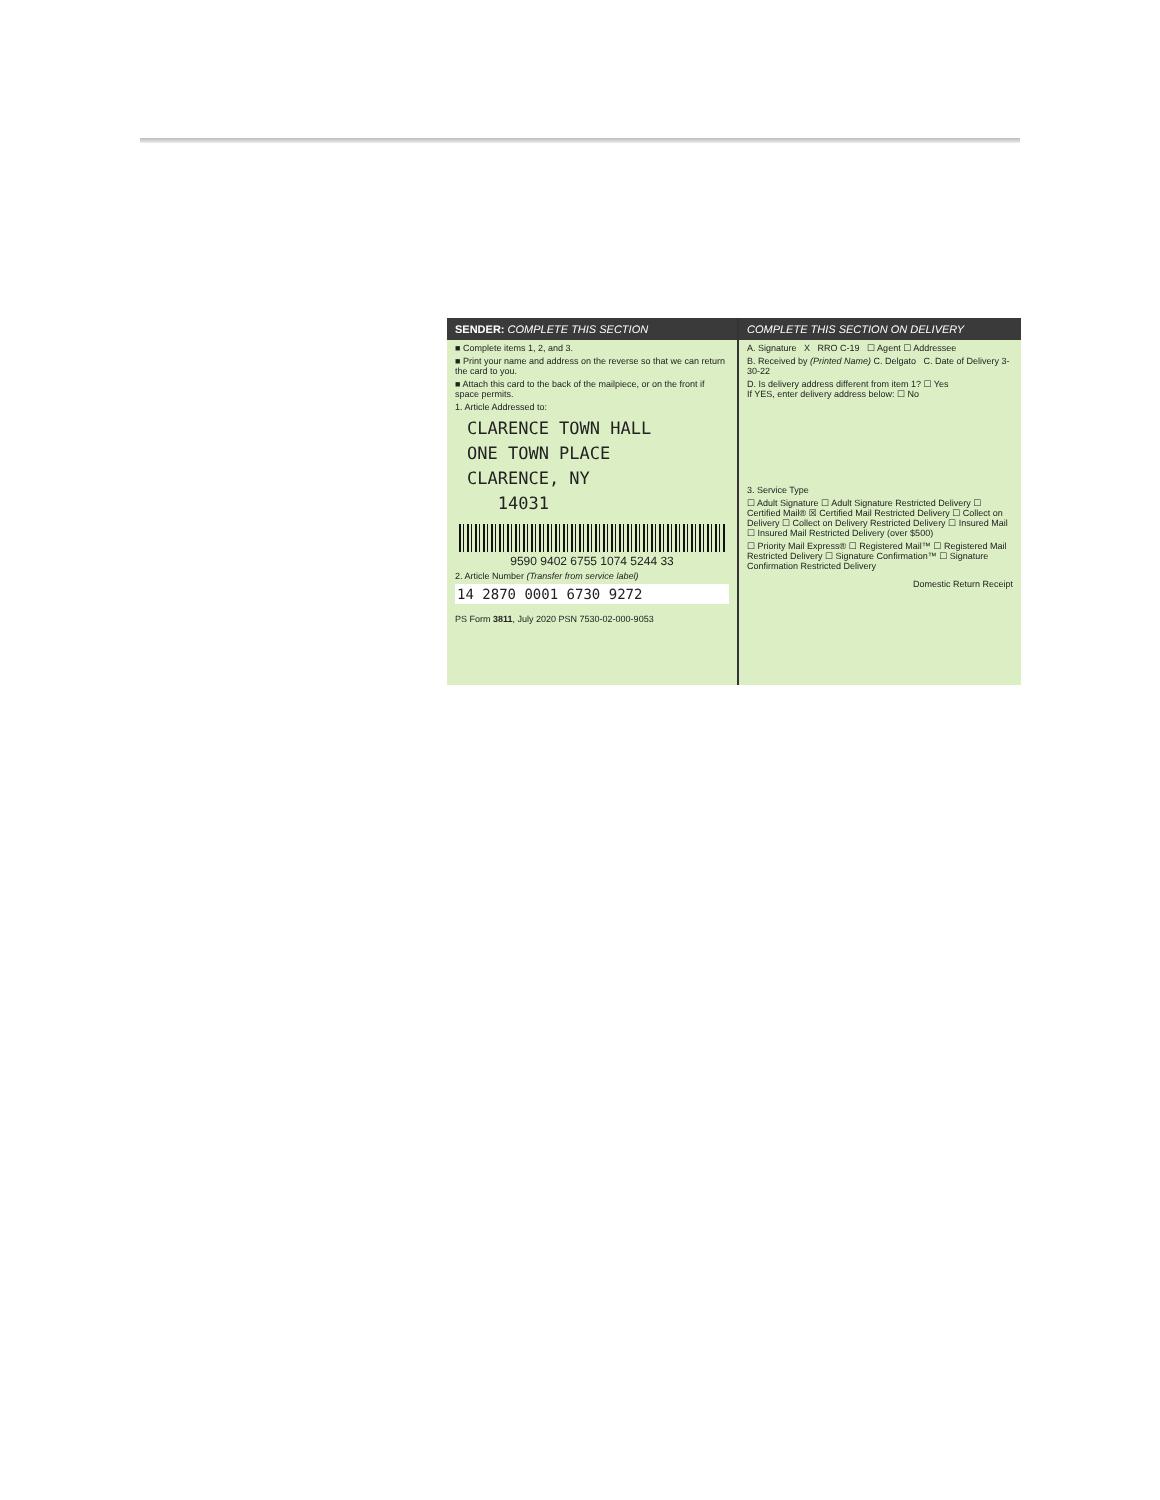SENDER: COMPLETE THIS SECTION
■ Complete items 1, 2, and 3.
■ Print your name and address on the reverse so that we can return the card to you.
■ Attach this card to the back of the mailpiece, or on the front if space permits.
1. Article Addressed to:
CLARENCE TOWN HALL
ONE TOWN PLACE
CLARENCE, NY
14031
9590 9402 6755 1074 5244 33
2. Article Number (Transfer from service label)
14 2870 0001 6730 9272
PS Form 3811, July 2020 PSN 7530-02-000-9053
COMPLETE THIS SECTION ON DELIVERY
A. Signature X RRO C-19 ☐ Agent ☐ Addressee
B. Received by (Printed Name) C. Delgato C. Date of Delivery 3-30-22
D. Is delivery address different from item 1? ☐ Yes
If YES, enter delivery address below: ☐ No
3. Service Type
☐ Adult Signature ☐ Adult Signature Restricted Delivery ☐ Certified Mail® ☒ Certified Mail Restricted Delivery ☐ Collect on Delivery ☐ Collect on Delivery Restricted Delivery ☐ Insured Mail ☐ Insured Mail Restricted Delivery (over $500)
☐ Priority Mail Express® ☐ Registered Mail™ ☐ Registered Mail Restricted Delivery ☐ Signature Confirmation™ ☐ Signature Confirmation Restricted Delivery
Domestic Return Receipt